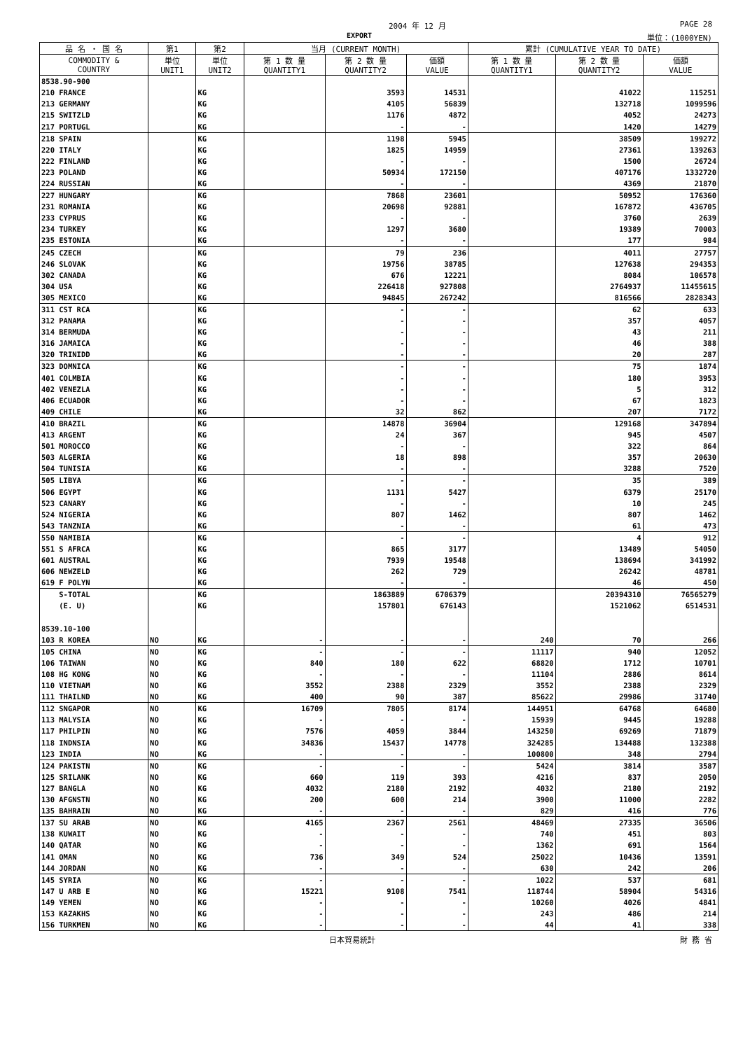2004 年 12 月 PAGE 28
EXPORT 単位：(1000YEN)
| 品 名 ・ 国 名 | 第1 | 第2 | 当月 (CURRENT MONTH) | | | 累計 (CUMULATIVE YEAR TO DATE) | | |
| --- | --- | --- | --- | --- | --- | --- | --- | --- |
| COMMODITY & COUNTRY | 単位 UNIT1 | 単位 UNIT2 | 第 1 数 量 QUANTITY1 | 第 2 数 量 QUANTITY2 | 価額 VALUE | 第 1 数 量 QUANTITY1 | 第 2 数 量 QUANTITY2 | 価額 VALUE |
| 8538.90-900 | | | | | | | | |
| 210 FRANCE | | KG | | 3593 | 14531 | | 41022 | 115251 |
| 213 GERMANY | | KG | | 4105 | 56839 | | 132718 | 1099596 |
| 215 SWITZLD | | KG | | 1176 | 4872 | | 4052 | 24273 |
| 217 PORTUGL | | KG | | - | - | | 1420 | 14279 |
| 218 SPAIN | | KG | | 1198 | 5945 | | 38509 | 199272 |
| 220 ITALY | | KG | | 1825 | 14959 | | 27361 | 139263 |
| 222 FINLAND | | KG | | - | - | | 1500 | 26724 |
| 223 POLAND | | KG | | 50934 | 172150 | | 407176 | 1332720 |
| 224 RUSSIAN | | KG | | - | - | | 4369 | 21870 |
| 227 HUNGARY | | KG | | 7868 | 23601 | | 50952 | 176360 |
| 231 ROMANIA | | KG | | 20698 | 92881 | | 167872 | 436705 |
| 233 CYPRUS | | KG | | - | - | | 3760 | 2639 |
| 234 TURKEY | | KG | | 1297 | 3680 | | 19389 | 70003 |
| 235 ESTONIA | | KG | | - | - | | 177 | 984 |
| 245 CZECH | | KG | | 79 | 236 | | 4011 | 27757 |
| 246 SLOVAK | | KG | | 19756 | 38785 | | 127638 | 294353 |
| 302 CANADA | | KG | | 676 | 12221 | | 8084 | 106578 |
| 304 USA | | KG | | 226418 | 927808 | | 2764937 | 11455615 |
| 305 MEXICO | | KG | | 94845 | 267242 | | 816566 | 2828343 |
| 311 CST RCA | | KG | | - | - | | 62 | 633 |
| 312 PANAMA | | KG | | - | - | | 357 | 4057 |
| 314 BERMUDA | | KG | | - | - | | 43 | 211 |
| 316 JAMAICA | | KG | | - | - | | 46 | 388 |
| 320 TRINIDD | | KG | | - | - | | 20 | 287 |
| 323 DOMNICA | | KG | | - | - | | 75 | 1874 |
| 401 COLMBIA | | KG | | - | - | | 180 | 3953 |
| 402 VENEZLA | | KG | | - | - | | 5 | 312 |
| 406 ECUADOR | | KG | | - | - | | 67 | 1823 |
| 409 CHILE | | KG | | 32 | 862 | | 207 | 7172 |
| 410 BRAZIL | | KG | | 14878 | 36904 | | 129168 | 347894 |
| 413 ARGENT | | KG | | 24 | 367 | | 945 | 4507 |
| 501 MOROCCO | | KG | | - | - | | 322 | 864 |
| 503 ALGERIA | | KG | | 18 | 898 | | 357 | 20630 |
| 504 TUNISIA | | KG | | - | - | | 3288 | 7520 |
| 505 LIBYA | | KG | | - | - | | 35 | 389 |
| 506 EGYPT | | KG | | 1131 | 5427 | | 6379 | 25170 |
| 523 CANARY | | KG | | - | - | | 10 | 245 |
| 524 NIGERIA | | KG | | 807 | 1462 | | 807 | 1462 |
| 543 TANZNIA | | KG | | - | - | | 61 | 473 |
| 550 NAMIBIA | | KG | | - | - | | 4 | 912 |
| 551 S AFRCA | | KG | | 865 | 3177 | | 13489 | 54050 |
| 601 AUSTRAL | | KG | | 7939 | 19548 | | 138694 | 341992 |
| 606 NEWZELD | | KG | | 262 | 729 | | 26242 | 48781 |
| 619 F POLYN | | KG | | - | - | | 46 | 450 |
| S-TOTAL | | KG | | 1863889 | 6706379 | | 20394310 | 76565279 |
| (E. U) | | KG | | 157801 | 676143 | | 1521062 | 6514531 |
| 8539.10-100 | | | | | | | | |
| 103 R KOREA | NO | KG | - | - | - | 240 | 70 | 266 |
| 105 CHINA | NO | KG | - | - | - | 11117 | 940 | 12052 |
| 106 TAIWAN | NO | KG | 840 | 180 | 622 | 68820 | 1712 | 10701 |
| 108 HG KONG | NO | KG | - | - | - | 11104 | 2886 | 8614 |
| 110 VIETNAM | NO | KG | 3552 | 2388 | 2329 | 3552 | 2388 | 2329 |
| 111 THAILND | NO | KG | 400 | 90 | 387 | 85622 | 29986 | 31740 |
| 112 SNGAPOR | NO | KG | 16709 | 7805 | 8174 | 144951 | 64768 | 64680 |
| 113 MALYSIA | NO | KG | - | - | - | 15939 | 9445 | 19288 |
| 117 PHILPIN | NO | KG | 7576 | 4059 | 3844 | 143250 | 69269 | 71879 |
| 118 INDNSIA | NO | KG | 34836 | 15437 | 14778 | 324285 | 134488 | 132388 |
| 123 INDIA | NO | KG | - | - | - | 100800 | 348 | 2794 |
| 124 PAKISTN | NO | KG | - | - | - | 5424 | 3814 | 3587 |
| 125 SRILANK | NO | KG | 660 | 119 | 393 | 4216 | 837 | 2050 |
| 127 BANGLA | NO | KG | 4032 | 2180 | 2192 | 4032 | 2180 | 2192 |
| 130 AFGNSTN | NO | KG | 200 | 600 | 214 | 3900 | 11000 | 2282 |
| 135 BAHRAIN | NO | KG | - | - | - | 829 | 416 | 776 |
| 137 SU ARAB | NO | KG | 4165 | 2367 | 2561 | 48469 | 27335 | 36506 |
| 138 KUWAIT | NO | KG | - | - | - | 740 | 451 | 803 |
| 140 QATAR | NO | KG | - | - | - | 1362 | 691 | 1564 |
| 141 OMAN | NO | KG | 736 | 349 | 524 | 25022 | 10436 | 13591 |
| 144 JORDAN | NO | KG | - | - | - | 630 | 242 | 206 |
| 145 SYRIA | NO | KG | - | - | - | 1022 | 537 | 681 |
| 147 U ARB E | NO | KG | 15221 | 9108 | 7541 | 118744 | 58904 | 54316 |
| 149 YEMEN | NO | KG | - | - | - | 10260 | 4026 | 4841 |
| 153 KAZAKHS | NO | KG | - | - | - | 243 | 486 | 214 |
| 156 TURKMEN | NO | KG | - | - | - | 44 | 41 | 338 |
日本貿易統計 財 務 省